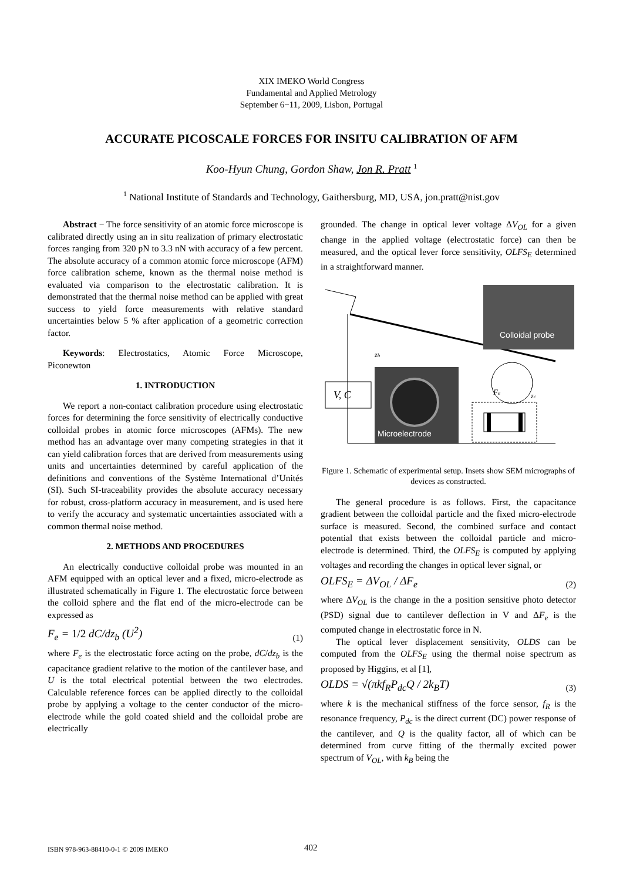XIX IMEKO World Congress
Fundamental and Applied Metrology
September 6−11, 2009, Lisbon, Portugal
ACCURATE PICOSCALE FORCES FOR INSITU CALIBRATION OF AFM
Koo-Hyun Chung, Gordon Shaw, Jon R. Pratt <sup>1</sup>
<sup>1</sup> National Institute of Standards and Technology, Gaithersburg, MD, USA, jon.pratt@nist.gov
Abstract − The force sensitivity of an atomic force microscope is calibrated directly using an in situ realization of primary electrostatic forces ranging from 320 pN to 3.3 nN with accuracy of a few percent. The absolute accuracy of a common atomic force microscope (AFM) force calibration scheme, known as the thermal noise method is evaluated via comparison to the electrostatic calibration. It is demonstrated that the thermal noise method can be applied with great success to yield force measurements with relative standard uncertainties below 5 % after application of a geometric correction factor.
Keywords: Electrostatics, Atomic Force Microscope, Piconewton
1. INTRODUCTION
We report a non-contact calibration procedure using electrostatic forces for determining the force sensitivity of electrically conductive colloidal probes in atomic force microscopes (AFMs). The new method has an advantage over many competing strategies in that it can yield calibration forces that are derived from measurements using units and uncertainties determined by careful application of the definitions and conventions of the Système International d’Unités (SI). Such SI-traceability provides the absolute accuracy necessary for robust, cross-platform accuracy in measurement, and is used here to verify the accuracy and systematic uncertainties associated with a common thermal noise method.
2. METHODS AND PROCEDURES
An electrically conductive colloidal probe was mounted in an AFM equipped with an optical lever and a fixed, micro-electrode as illustrated schematically in Figure 1. The electrostatic force between the colloid sphere and the flat end of the micro-electrode can be expressed as
F<sub>e</sub> = 1/2 dC/dz<sub>b</sub> (U<sup>2</sup>) (1)
where F<sub>e</sub> is the electrostatic force acting on the probe, dC/dz<sub>b</sub> is the capacitance gradient relative to the motion of the cantilever base, and U is the total electrical potential between the two electrodes. Calculable reference forces can be applied directly to the colloidal probe by applying a voltage to the center conductor of the micro-electrode while the gold coated shield and the colloidal probe are electrically
grounded. The change in optical lever voltage ΔV<sub>OL</sub> for a given change in the applied voltage (electrostatic force) can then be measured, and the optical lever force sensitivity, OLFS<sub>E</sub> determined in a straightforward manner.
Colloidal probe
Microelectrode
V, C
zb
Fe
zc
Figure 1. Schematic of experimental setup. Insets show SEM micrographs of devices as constructed.
The general procedure is as follows. First, the capacitance gradient between the colloidal particle and the fixed micro-electrode surface is measured. Second, the combined surface and contact potential that exists between the colloidal particle and micro-electrode is determined. Third, the OLFS<sub>E</sub> is computed by applying voltages and recording the changes in optical lever signal, or
OLFS<sub>E</sub> = ΔV<sub>OL</sub> / ΔF<sub>e</sub> (2)
where ΔV<sub>OL</sub> is the change in the a position sensitive photo detector (PSD) signal due to cantilever deflection in V and ΔF<sub>e</sub> is the computed change in electrostatic force in N.
The optical lever displacement sensitivity, OLDS can be computed from the OLFS<sub>E</sub> using the thermal noise spectrum as proposed by Higgins, et al [1],
OLDS = √(πkf<sub>R</sub>P<sub>dc</sub>Q / 2k<sub>B</sub>T) (3)
where k is the mechanical stiffness of the force sensor, f<sub>R</sub> is the resonance frequency, P<sub>dc</sub> is the direct current (DC) power response of the cantilever, and Q is the quality factor, all of which can be determined from curve fitting of the thermally excited power spectrum of V<sub>OL</sub>, with k<sub>B</sub> being the
ISBN 978-963-88410-0-1 © 2009 IMEKO 402